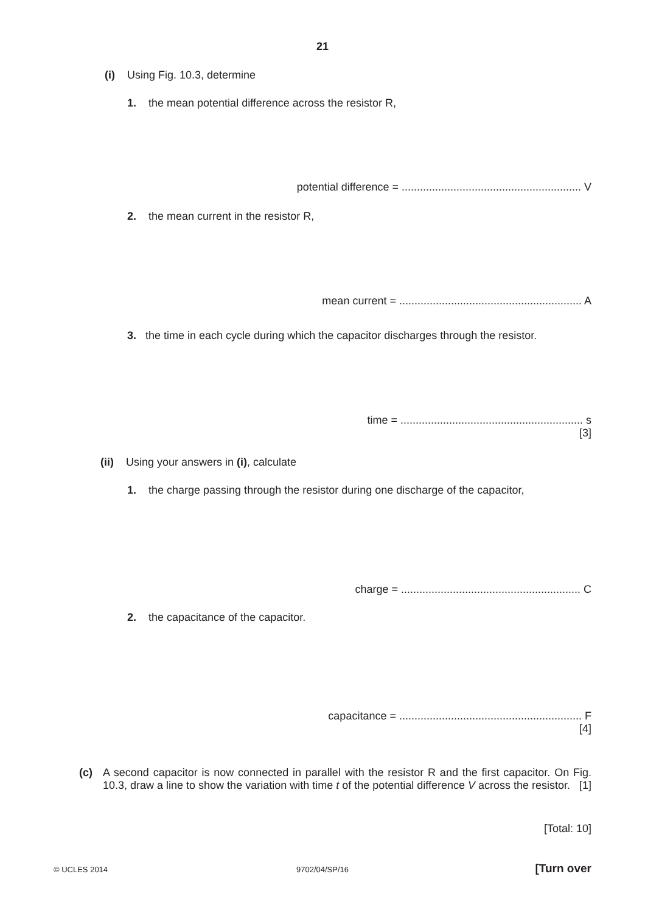21
(i) Using Fig. 10.3, determine
1. the mean potential difference across the resistor R,
potential difference = ........................................................... V
2. the mean current in the resistor R,
mean current = ............................................................ A
3. the time in each cycle during which the capacitor discharges through the resistor.
time = ............................................................ s
[3]
(ii) Using your answers in (i), calculate
1. the charge passing through the resistor during one discharge of the capacitor,
charge = ........................................................... C
2. the capacitance of the capacitor.
capacitance = ............................................................ F
[4]
(c)
A second capacitor is now connected in parallel with the resistor R and the first capacitor. On Fig. 10.3, draw a line to show the variation with time t of the potential difference V across the resistor. [1]
[Total: 10]
© UCLES 2014
9702/04/SP/16 [Turn over